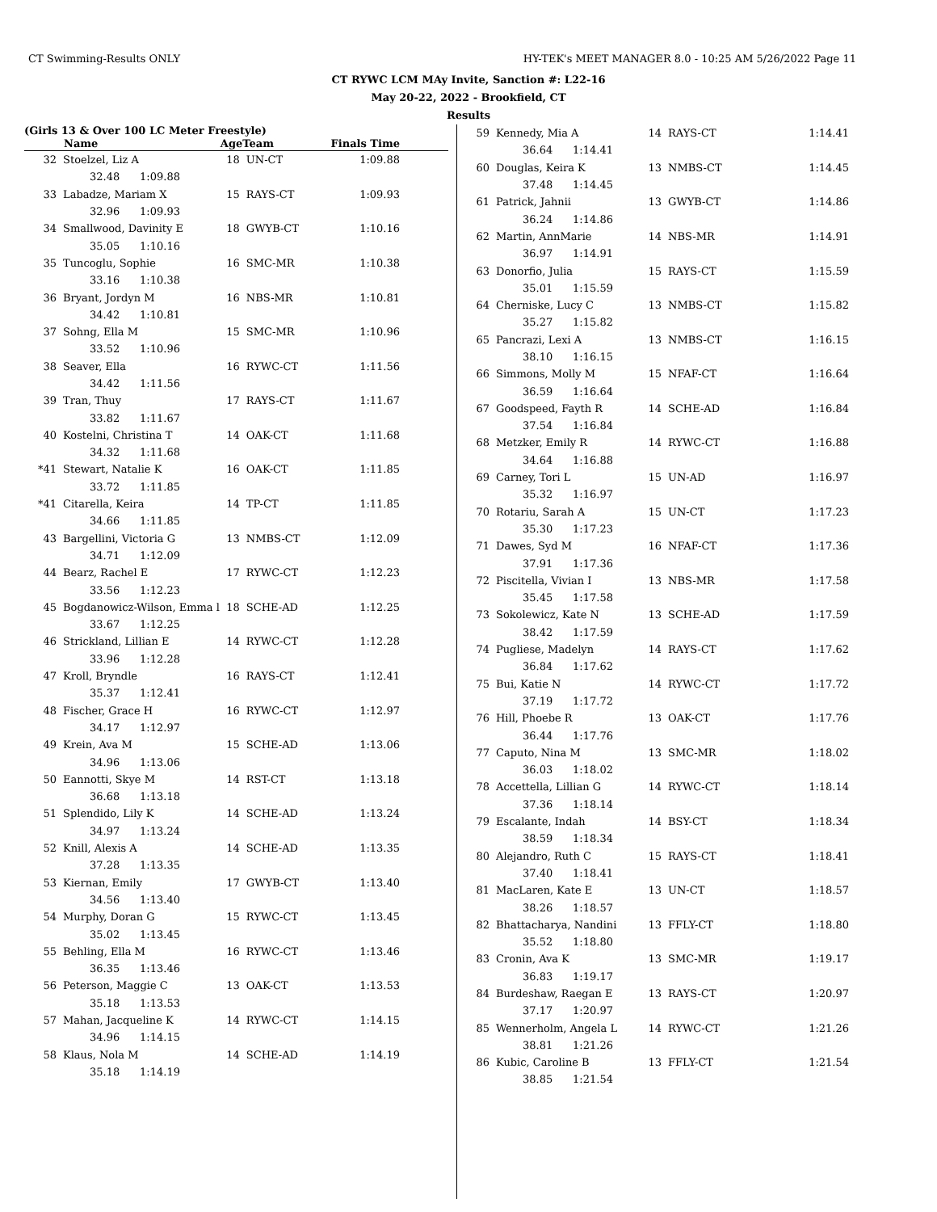CT Swimming-Results ONLY HY-TEK's MEET MANAGER 8.0 - 10:25 AM 5/26/2022 Page 11
CT RYWC LCM MAy Invite, Sanction #: L22-16
May 20-22, 2022 - Brookfield, CT
Results
(Girls 13 & Over 100 LC Meter Freestyle)
| | Name | AgeTeam | | Finals Time |
| --- | --- | --- | --- | --- |
| 32 | Stoelzel, Liz A | 18 | UN-CT | 1:09.88 |
| | 32.48 1:09.88 | | | |
| 33 | Labadze, Mariam X | 15 | RAYS-CT | 1:09.93 |
| | 32.96 1:09.93 | | | |
| 34 | Smallwood, Davinity E | 18 | GWYB-CT | 1:10.16 |
| | 35.05 1:10.16 | | | |
| 35 | Tuncoglu, Sophie | 16 | SMC-MR | 1:10.38 |
| | 33.16 1:10.38 | | | |
| 36 | Bryant, Jordyn M | 16 | NBS-MR | 1:10.81 |
| | 34.42 1:10.81 | | | |
| 37 | Sohng, Ella M | 15 | SMC-MR | 1:10.96 |
| | 33.52 1:10.96 | | | |
| 38 | Seaver, Ella | 16 | RYWC-CT | 1:11.56 |
| | 34.42 1:11.56 | | | |
| 39 | Tran, Thuy | 17 | RAYS-CT | 1:11.67 |
| | 33.82 1:11.67 | | | |
| 40 | Kostelni, Christina T | 14 | OAK-CT | 1:11.68 |
| | 34.32 1:11.68 | | | |
| *41 | Stewart, Natalie K | 16 | OAK-CT | 1:11.85 |
| | 33.72 1:11.85 | | | |
| *41 | Citarella, Keira | 14 | TP-CT | 1:11.85 |
| | 34.66 1:11.85 | | | |
| 43 | Bargellini, Victoria G | 13 | NMBS-CT | 1:12.09 |
| | 34.71 1:12.09 | | | |
| 44 | Bearz, Rachel E | 17 | RYWC-CT | 1:12.23 |
| | 33.56 1:12.23 | | | |
| 45 | Bogdanowicz-Wilson, Emma l | 18 | SCHE-AD | 1:12.25 |
| | 33.67 1:12.25 | | | |
| 46 | Strickland, Lillian E | 14 | RYWC-CT | 1:12.28 |
| | 33.96 1:12.28 | | | |
| 47 | Kroll, Bryndle | 16 | RAYS-CT | 1:12.41 |
| | 35.37 1:12.41 | | | |
| 48 | Fischer, Grace H | 16 | RYWC-CT | 1:12.97 |
| | 34.17 1:12.97 | | | |
| 49 | Krein, Ava M | 15 | SCHE-AD | 1:13.06 |
| | 34.96 1:13.06 | | | |
| 50 | Eannotti, Skye M | 14 | RST-CT | 1:13.18 |
| | 36.68 1:13.18 | | | |
| 51 | Splendido, Lily K | 14 | SCHE-AD | 1:13.24 |
| | 34.97 1:13.24 | | | |
| 52 | Knill, Alexis A | 14 | SCHE-AD | 1:13.35 |
| | 37.28 1:13.35 | | | |
| 53 | Kiernan, Emily | 17 | GWYB-CT | 1:13.40 |
| | 34.56 1:13.40 | | | |
| 54 | Murphy, Doran G | 15 | RYWC-CT | 1:13.45 |
| | 35.02 1:13.45 | | | |
| 55 | Behling, Ella M | 16 | RYWC-CT | 1:13.46 |
| | 36.35 1:13.46 | | | |
| 56 | Peterson, Maggie C | 13 | OAK-CT | 1:13.53 |
| | 35.18 1:13.53 | | | |
| 57 | Mahan, Jacqueline K | 14 | RYWC-CT | 1:14.15 |
| | 34.96 1:14.15 | | | |
| 58 | Klaus, Nola M | 14 | SCHE-AD | 1:14.19 |
| | 35.18 1:14.19 | | | |
| 59 | Kennedy, Mia A | 14 | RAYS-CT | 1:14.41 |
| | 36.64 1:14.41 | | | |
| 60 | Douglas, Keira K | 13 | NMBS-CT | 1:14.45 |
| | 37.48 1:14.45 | | | |
| 61 | Patrick, Jahnii | 13 | GWYB-CT | 1:14.86 |
| | 36.24 1:14.86 | | | |
| 62 | Martin, AnnMarie | 14 | NBS-MR | 1:14.91 |
| | 36.97 1:14.91 | | | |
| 63 | Donorfio, Julia | 15 | RAYS-CT | 1:15.59 |
| | 35.01 1:15.59 | | | |
| 64 | Cherniske, Lucy C | 13 | NMBS-CT | 1:15.82 |
| | 35.27 1:15.82 | | | |
| 65 | Pancrazi, Lexi A | 13 | NMBS-CT | 1:16.15 |
| | 38.10 1:16.15 | | | |
| 66 | Simmons, Molly M | 15 | NFAF-CT | 1:16.64 |
| | 36.59 1:16.64 | | | |
| 67 | Goodspeed, Fayth R | 14 | SCHE-AD | 1:16.84 |
| | 37.54 1:16.84 | | | |
| 68 | Metzker, Emily R | 14 | RYWC-CT | 1:16.88 |
| | 34.64 1:16.88 | | | |
| 69 | Carney, Tori L | 15 | UN-AD | 1:16.97 |
| | 35.32 1:16.97 | | | |
| 70 | Rotariu, Sarah A | 15 | UN-CT | 1:17.23 |
| | 35.30 1:17.23 | | | |
| 71 | Dawes, Syd M | 16 | NFAF-CT | 1:17.36 |
| | 37.91 1:17.36 | | | |
| 72 | Piscitella, Vivian I | 13 | NBS-MR | 1:17.58 |
| | 35.45 1:17.58 | | | |
| 73 | Sokolewicz, Kate N | 13 | SCHE-AD | 1:17.59 |
| | 38.42 1:17.59 | | | |
| 74 | Pugliese, Madelyn | 14 | RAYS-CT | 1:17.62 |
| | 36.84 1:17.62 | | | |
| 75 | Bui, Katie N | 14 | RYWC-CT | 1:17.72 |
| | 37.19 1:17.72 | | | |
| 76 | Hill, Phoebe R | 13 | OAK-CT | 1:17.76 |
| | 36.44 1:17.76 | | | |
| 77 | Caputo, Nina M | 13 | SMC-MR | 1:18.02 |
| | 36.03 1:18.02 | | | |
| 78 | Accettella, Lillian G | 14 | RYWC-CT | 1:18.14 |
| | 37.36 1:18.14 | | | |
| 79 | Escalante, Indah | 14 | BSY-CT | 1:18.34 |
| | 38.59 1:18.34 | | | |
| 80 | Alejandro, Ruth C | 15 | RAYS-CT | 1:18.41 |
| | 37.40 1:18.41 | | | |
| 81 | MacLaren, Kate E | 13 | UN-CT | 1:18.57 |
| | 38.26 1:18.57 | | | |
| 82 | Bhattacharya, Nandini | 13 | FFLY-CT | 1:18.80 |
| | 35.52 1:18.80 | | | |
| 83 | Cronin, Ava K | 13 | SMC-MR | 1:19.17 |
| | 36.83 1:19.17 | | | |
| 84 | Burdeshaw, Raegan E | 13 | RAYS-CT | 1:20.97 |
| | 37.17 1:20.97 | | | |
| 85 | Wennerholm, Angela L | 14 | RYWC-CT | 1:21.26 |
| | 38.81 1:21.26 | | | |
| 86 | Kubic, Caroline B | 13 | FFLY-CT | 1:21.54 |
| | 38.85 1:21.54 | | | |